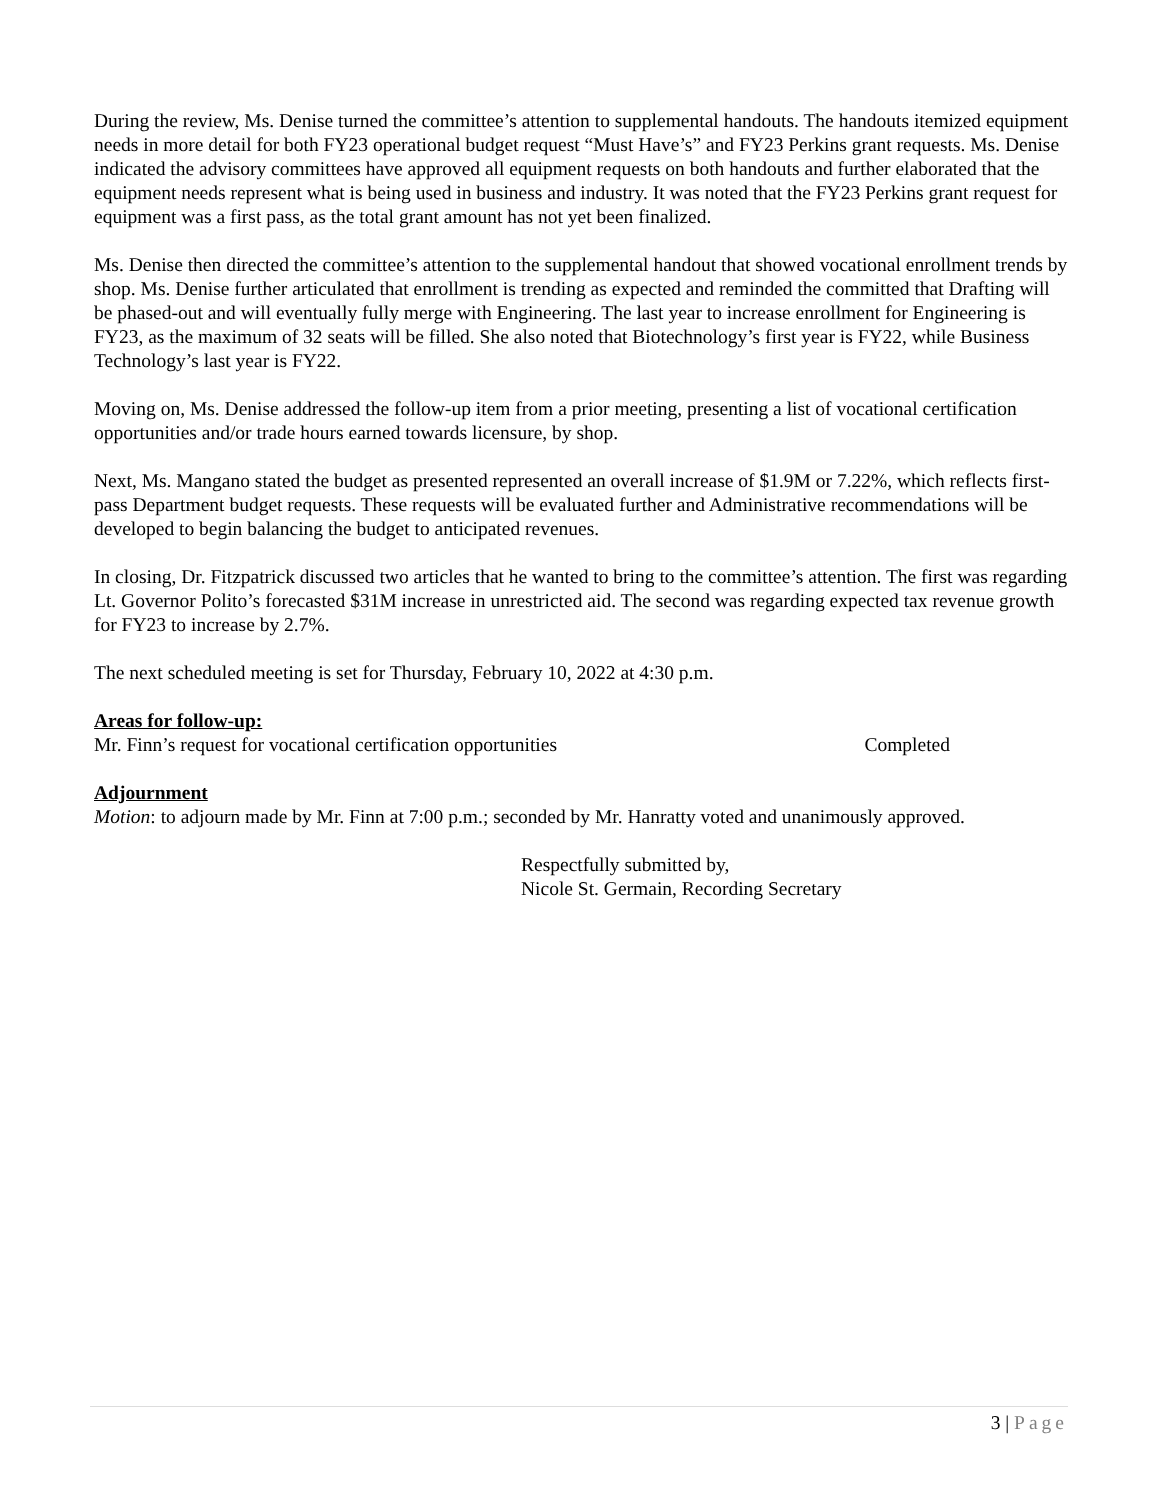During the review, Ms. Denise turned the committee’s attention to supplemental handouts. The handouts itemized equipment needs in more detail for both FY23 operational budget request “Must Have’s” and FY23 Perkins grant requests. Ms. Denise indicated the advisory committees have approved all equipment requests on both handouts and further elaborated that the equipment needs represent what is being used in business and industry. It was noted that the FY23 Perkins grant request for equipment was a first pass, as the total grant amount has not yet been finalized.
Ms. Denise then directed the committee’s attention to the supplemental handout that showed vocational enrollment trends by shop. Ms. Denise further articulated that enrollment is trending as expected and reminded the committed that Drafting will be phased-out and will eventually fully merge with Engineering. The last year to increase enrollment for Engineering is FY23, as the maximum of 32 seats will be filled. She also noted that Biotechnology’s first year is FY22, while Business Technology’s last year is FY22.
Moving on, Ms. Denise addressed the follow-up item from a prior meeting, presenting a list of vocational certification opportunities and/or trade hours earned towards licensure, by shop.
Next, Ms. Mangano stated the budget as presented represented an overall increase of $1.9M or 7.22%, which reflects first-pass Department budget requests. These requests will be evaluated further and Administrative recommendations will be developed to begin balancing the budget to anticipated revenues.
In closing, Dr. Fitzpatrick discussed two articles that he wanted to bring to the committee’s attention. The first was regarding Lt. Governor Polito’s forecasted $31M increase in unrestricted aid. The second was regarding expected tax revenue growth for FY23 to increase by 2.7%.
The next scheduled meeting is set for Thursday, February 10, 2022 at 4:30 p.m.
Areas for follow-up:
Mr. Finn’s request for vocational certification opportunities Completed
Adjournment
Motion: to adjourn made by Mr. Finn at 7:00 p.m.; seconded by Mr. Hanratty voted and unanimously approved.
Respectfully submitted by,
Nicole St. Germain, Recording Secretary
3 | Page